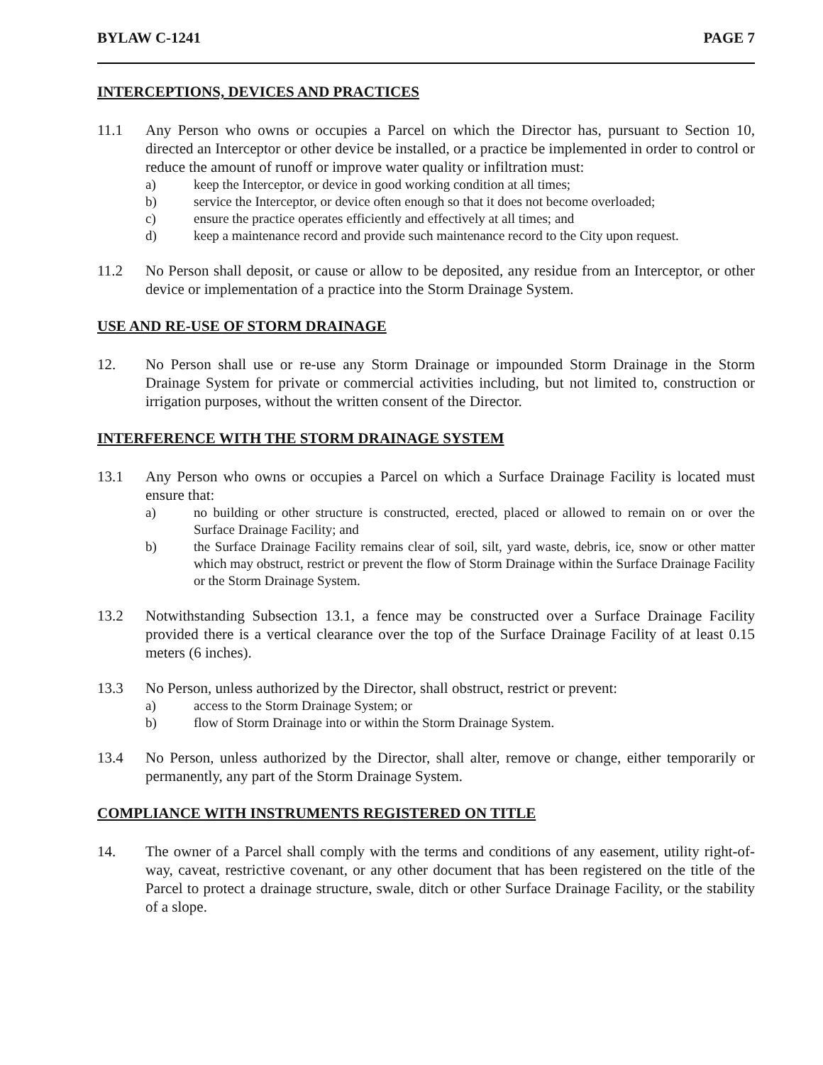BYLAW C-1241 PAGE 7
INTERCEPTIONS, DEVICES AND PRACTICES
11.1 Any Person who owns or occupies a Parcel on which the Director has, pursuant to Section 10, directed an Interceptor or other device be installed, or a practice be implemented in order to control or reduce the amount of runoff or improve water quality or infiltration must:
a) keep the Interceptor, or device in good working condition at all times;
b) service the Interceptor, or device often enough so that it does not become overloaded;
c) ensure the practice operates efficiently and effectively at all times; and
d) keep a maintenance record and provide such maintenance record to the City upon request.
11.2 No Person shall deposit, or cause or allow to be deposited, any residue from an Interceptor, or other device or implementation of a practice into the Storm Drainage System.
USE AND RE-USE OF STORM DRAINAGE
12. No Person shall use or re-use any Storm Drainage or impounded Storm Drainage in the Storm Drainage System for private or commercial activities including, but not limited to, construction or irrigation purposes, without the written consent of the Director.
INTERFERENCE WITH THE STORM DRAINAGE SYSTEM
13.1 Any Person who owns or occupies a Parcel on which a Surface Drainage Facility is located must ensure that:
a) no building or other structure is constructed, erected, placed or allowed to remain on or over the Surface Drainage Facility; and
b) the Surface Drainage Facility remains clear of soil, silt, yard waste, debris, ice, snow or other matter which may obstruct, restrict or prevent the flow of Storm Drainage within the Surface Drainage Facility or the Storm Drainage System.
13.2 Notwithstanding Subsection 13.1, a fence may be constructed over a Surface Drainage Facility provided there is a vertical clearance over the top of the Surface Drainage Facility of at least 0.15 meters (6 inches).
13.3 No Person, unless authorized by the Director, shall obstruct, restrict or prevent:
a) access to the Storm Drainage System; or
b) flow of Storm Drainage into or within the Storm Drainage System.
13.4 No Person, unless authorized by the Director, shall alter, remove or change, either temporarily or permanently, any part of the Storm Drainage System.
COMPLIANCE WITH INSTRUMENTS REGISTERED ON TITLE
14. The owner of a Parcel shall comply with the terms and conditions of any easement, utility right-of-way, caveat, restrictive covenant, or any other document that has been registered on the title of the Parcel to protect a drainage structure, swale, ditch or other Surface Drainage Facility, or the stability of a slope.